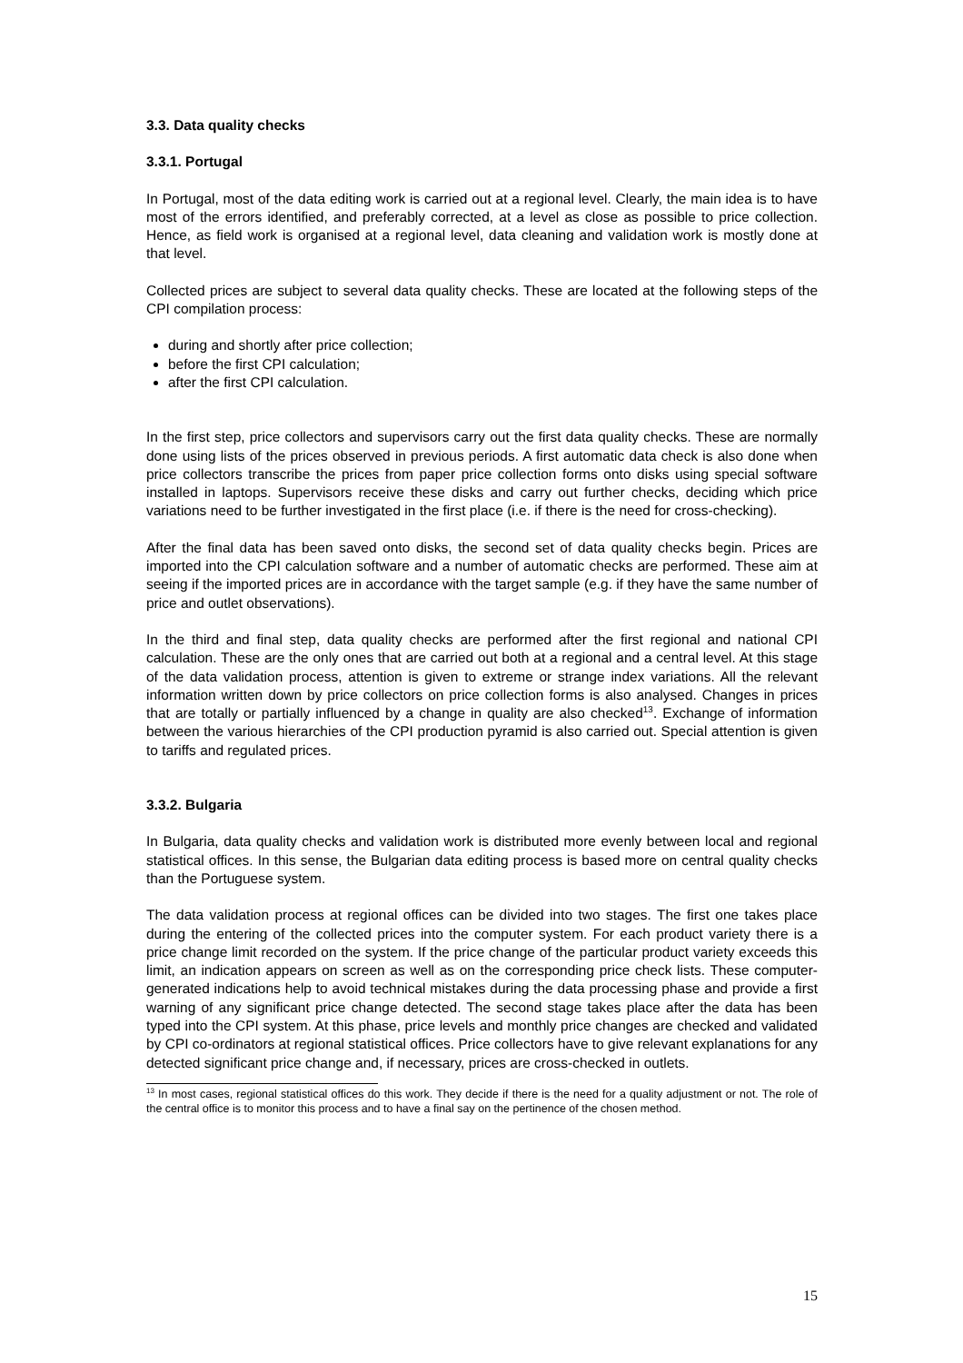3.3. Data quality checks
3.3.1. Portugal
In Portugal, most of the data editing work is carried out at a regional level. Clearly, the main idea is to have most of the errors identified, and preferably corrected, at a level as close as possible to price collection. Hence, as field work is organised at a regional level, data cleaning and validation work is mostly done at that level.
Collected prices are subject to several data quality checks. These are located at the following steps of the CPI compilation process:
during and shortly after price collection;
before the first CPI calculation;
after the first CPI calculation.
In the first step, price collectors and supervisors carry out the first data quality checks. These are normally done using lists of the prices observed in previous periods. A first automatic data check is also done when price collectors transcribe the prices from paper price collection forms onto disks using special software installed in laptops. Supervisors receive these disks and carry out further checks, deciding which price variations need to be further investigated in the first place (i.e. if there is the need for cross-checking).
After the final data has been saved onto disks, the second set of data quality checks begin. Prices are imported into the CPI calculation software and a number of automatic checks are performed. These aim at seeing if the imported prices are in accordance with the target sample (e.g. if they have the same number of price and outlet observations).
In the third and final step, data quality checks are performed after the first regional and national CPI calculation. These are the only ones that are carried out both at a regional and a central level. At this stage of the data validation process, attention is given to extreme or strange index variations. All the relevant information written down by price collectors on price collection forms is also analysed. Changes in prices that are totally or partially influenced by a change in quality are also checked<sup>13</sup>. Exchange of information between the various hierarchies of the CPI production pyramid is also carried out. Special attention is given to tariffs and regulated prices.
3.3.2. Bulgaria
In Bulgaria, data quality checks and validation work is distributed more evenly between local and regional statistical offices. In this sense, the Bulgarian data editing process is based more on central quality checks than the Portuguese system.
The data validation process at regional offices can be divided into two stages. The first one takes place during the entering of the collected prices into the computer system. For each product variety there is a price change limit recorded on the system. If the price change of the particular product variety exceeds this limit, an indication appears on screen as well as on the corresponding price check lists. These computer-generated indications help to avoid technical mistakes during the data processing phase and provide a first warning of any significant price change detected. The second stage takes place after the data has been typed into the CPI system. At this phase, price levels and monthly price changes are checked and validated by CPI co-ordinators at regional statistical offices. Price collectors have to give relevant explanations for any detected significant price change and, if necessary, prices are cross-checked in outlets.
<sup>13</sup> In most cases, regional statistical offices do this work. They decide if there is the need for a quality adjustment or not. The role of the central office is to monitor this process and to have a final say on the pertinence of the chosen method.
15